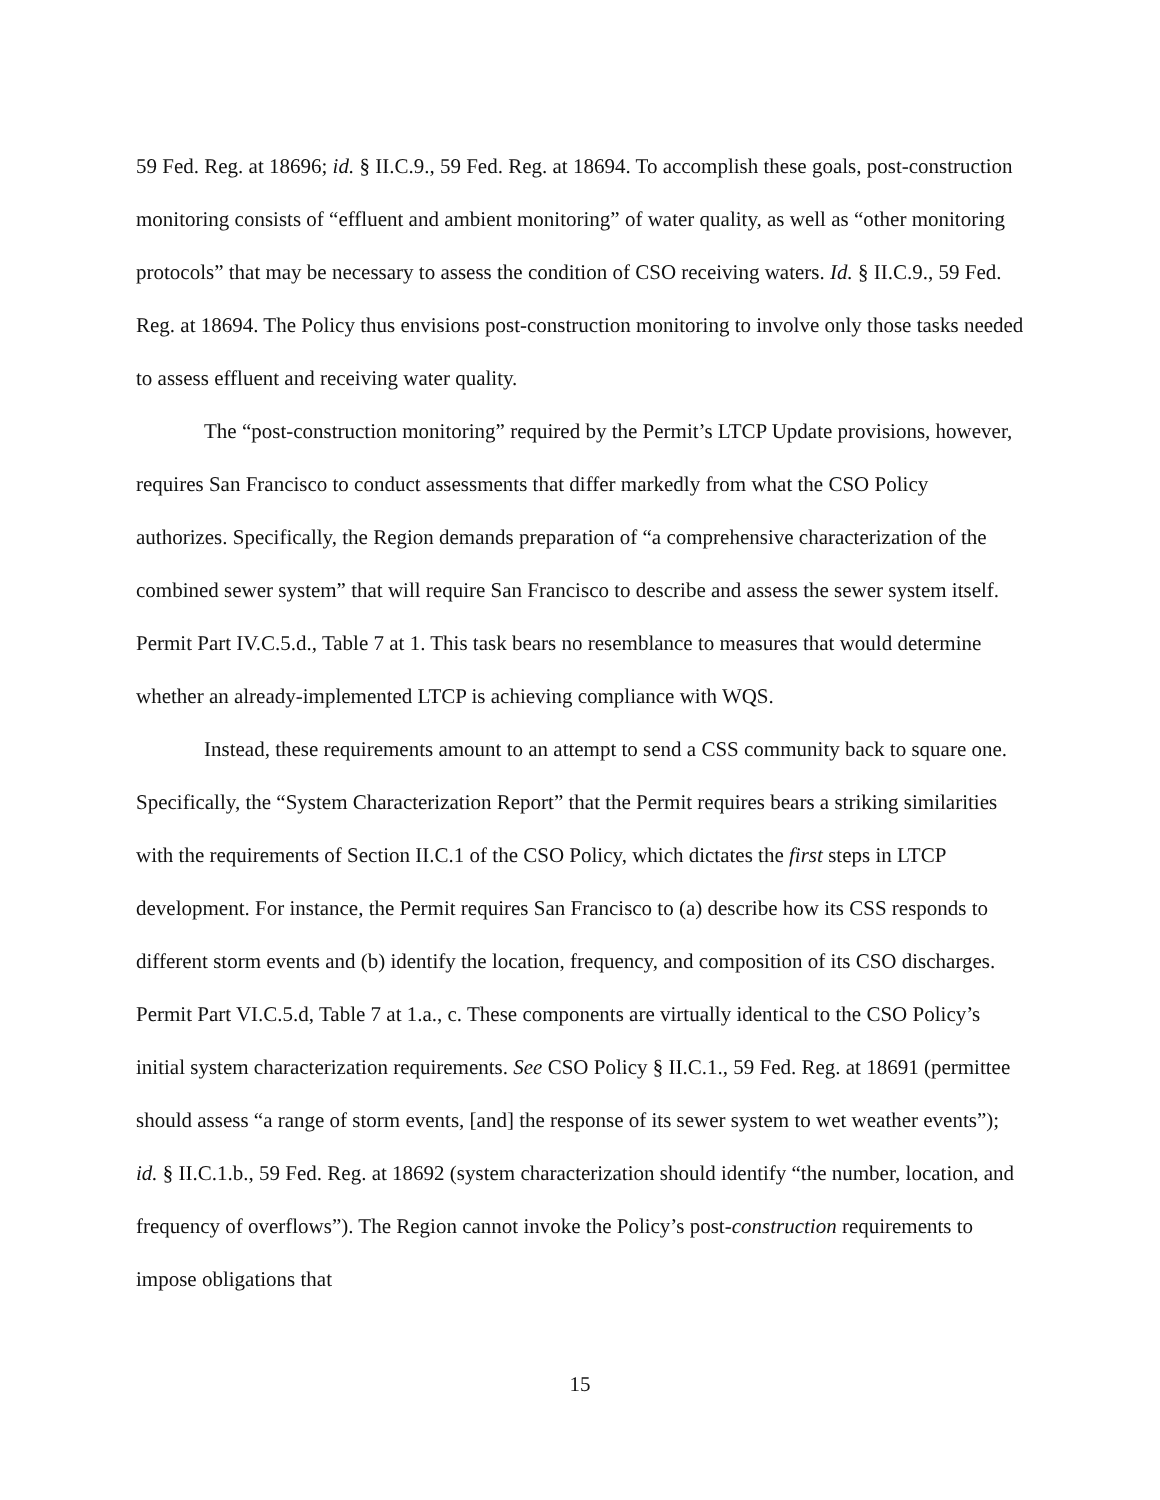59 Fed. Reg. at 18696; id. § II.C.9., 59 Fed. Reg. at 18694. To accomplish these goals, post-construction monitoring consists of “effluent and ambient monitoring” of water quality, as well as “other monitoring protocols” that may be necessary to assess the condition of CSO receiving waters. Id. § II.C.9., 59 Fed. Reg. at 18694. The Policy thus envisions post-construction monitoring to involve only those tasks needed to assess effluent and receiving water quality.
The “post-construction monitoring” required by the Permit’s LTCP Update provisions, however, requires San Francisco to conduct assessments that differ markedly from what the CSO Policy authorizes. Specifically, the Region demands preparation of “a comprehensive characterization of the combined sewer system” that will require San Francisco to describe and assess the sewer system itself. Permit Part IV.C.5.d., Table 7 at 1. This task bears no resemblance to measures that would determine whether an already-implemented LTCP is achieving compliance with WQS.
Instead, these requirements amount to an attempt to send a CSS community back to square one. Specifically, the “System Characterization Report” that the Permit requires bears a striking similarities with the requirements of Section II.C.1 of the CSO Policy, which dictates the first steps in LTCP development. For instance, the Permit requires San Francisco to (a) describe how its CSS responds to different storm events and (b) identify the location, frequency, and composition of its CSO discharges. Permit Part VI.C.5.d, Table 7 at 1.a., c. These components are virtually identical to the CSO Policy’s initial system characterization requirements. See CSO Policy § II.C.1., 59 Fed. Reg. at 18691 (permittee should assess “a range of storm events, [and] the response of its sewer system to wet weather events”); id. § II.C.1.b., 59 Fed. Reg. at 18692 (system characterization should identify “the number, location, and frequency of overflows”). The Region cannot invoke the Policy’s post-construction requirements to impose obligations that
15